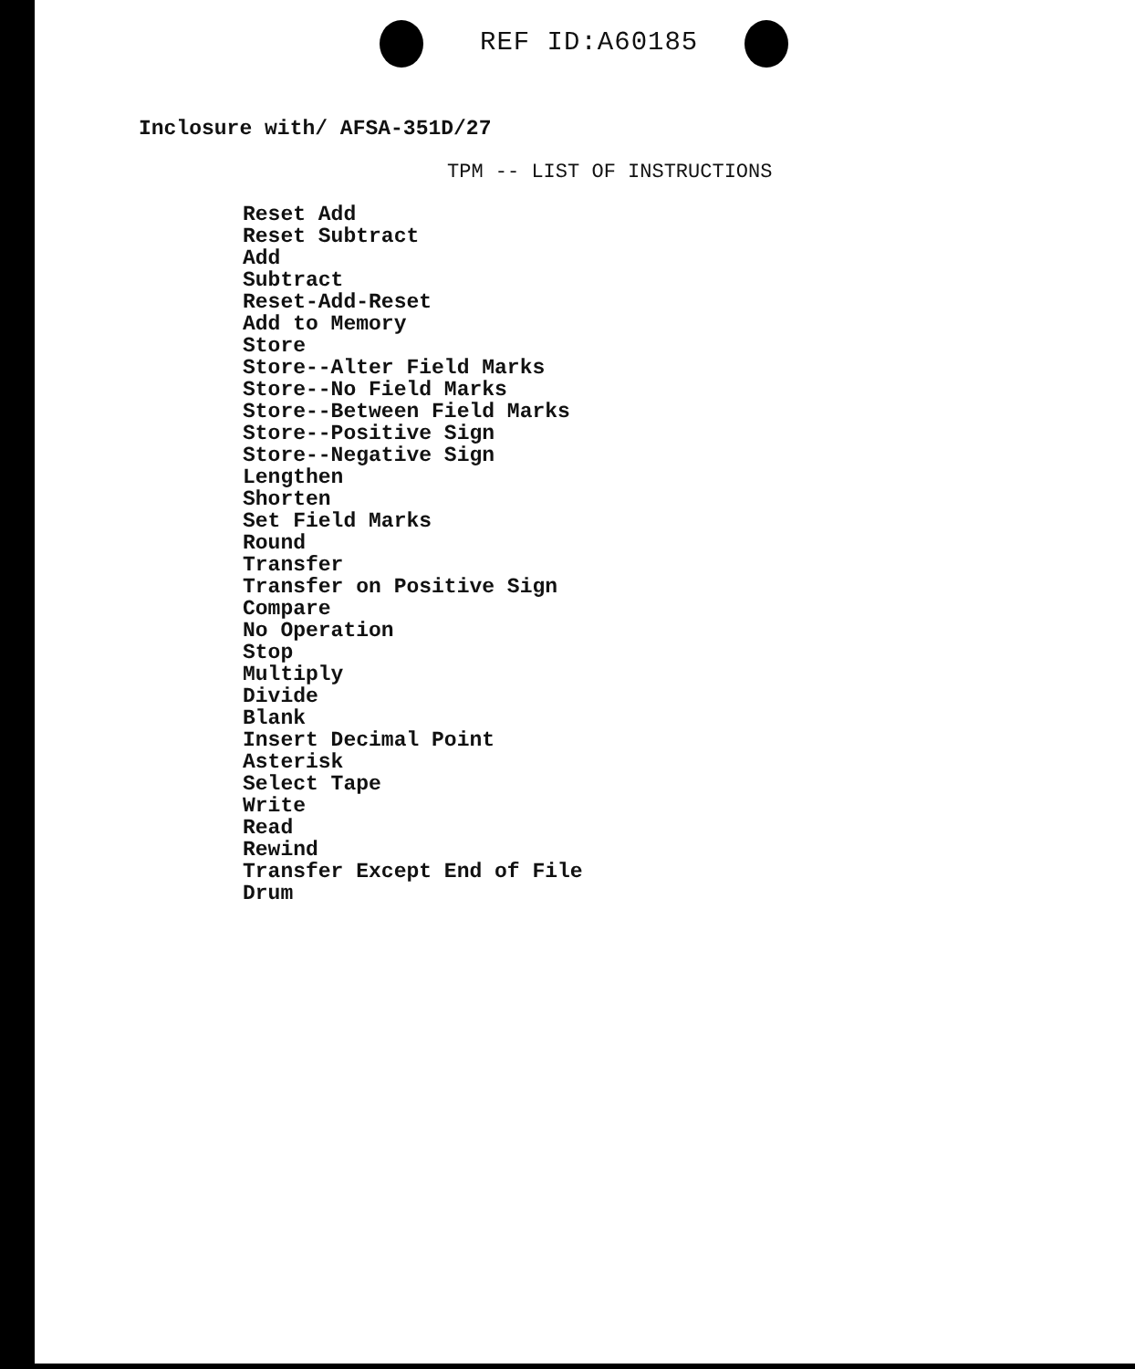REF ID:A60185
Inclosure with/ AFSA-351D/27
TPM -- LIST OF INSTRUCTIONS
Reset Add
Reset Subtract
Add
Subtract
Reset-Add-Reset
Add to Memory
Store
Store--Alter Field Marks
Store--No Field Marks
Store--Between Field Marks
Store--Positive Sign
Store--Negative Sign
Lengthen
Shorten
Set Field Marks
Round
Transfer
Transfer on Positive Sign
Compare
No Operation
Stop
Multiply
Divide
Blank
Insert Decimal Point
Asterisk
Select Tape
Write
Read
Rewind
Transfer Except End of File
Drum